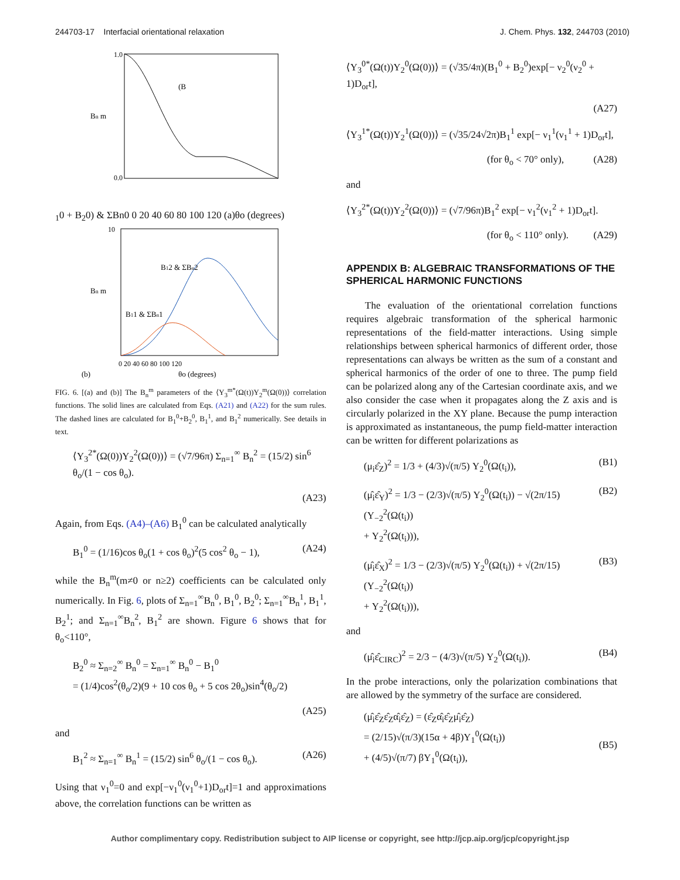244703-17 Interfacial orientational relaxation J. Chem. Phys. 132, 244703 (2010)
1.0
0.0
Bn m
(B10 + B20) & ΣBn0
0 20 40 60 80 100 120
(a)
θo (degrees)
10
Bn m
B12 & ΣBn2
B11 & ΣBn1
0 20 40 60 80 100 120
(b)
θo (degrees)
FIG. 6. [(a) and (b)] The B<sub>n</sub><sup>m</sup> parameters of the ⟨Y<sub>3</sub><sup>m*</sup>(Ω(t))Y<sub>2</sub><sup>m</sup>(Ω(0))⟩ correlation functions. The solid lines are calculated from Eqs. (A21) and (A22) for the sum rules. The dashed lines are calculated for B<sub>1</sub><sup>0</sup>+B<sub>2</sub><sup>0</sup>, B<sub>1</sub><sup>1</sup>, and B<sub>1</sub><sup>2</sup> numerically. See details in text.
⟨Y<sub>3</sub><sup>2*</sup>(Ω(0))Y<sub>2</sub><sup>2</sup>(Ω(0))⟩ = (√7/96π) Σ<sub>n=1</sub><sup>∞</sup> B<sub>n</sub><sup>2</sup> = (15/2) sin<sup>6</sup> θ<sub>o</sub>/(1 − cos θ<sub>o</sub>).
(A23)
Again, from Eqs. (A4)–(A6) B<sub>1</sub><sup>0</sup> can be calculated analytically
B<sub>1</sub><sup>0</sup> = (1/16)cos θ<sub>o</sub>(1 + cos θ<sub>o</sub>)<sup>2</sup>(5 cos<sup>2</sup> θ<sub>o</sub> − 1), (A24)
while the B<sub>n</sub><sup>m</sup>(m≠0 or n≥2) coefficients can be calculated only numerically. In Fig. 6, plots of Σ<sub>n=1</sub><sup>∞</sup>B<sub>n</sub><sup>0</sup>, B<sub>1</sub><sup>0</sup>, B<sub>2</sub><sup>0</sup>; Σ<sub>n=1</sub><sup>∞</sup>B<sub>n</sub><sup>1</sup>, B<sub>1</sub><sup>1</sup>, B<sub>2</sub><sup>1</sup>; and Σ<sub>n=1</sub><sup>∞</sup>B<sub>n</sub><sup>2</sup>, B<sub>1</sub><sup>2</sup> are shown. Figure 6 shows that for θ<sub>o</sub><110°,
B<sub>2</sub><sup>0</sup> ≈ Σ<sub>n=2</sub><sup>∞</sup> B<sub>n</sub><sup>0</sup> = Σ<sub>n=1</sub><sup>∞</sup> B<sub>n</sub><sup>0</sup> − B<sub>1</sub><sup>0</sup>
= (1/4)cos<sup>2</sup>(θ<sub>o</sub>/2)(9 + 10 cos θ<sub>o</sub> + 5 cos 2θ<sub>o</sub>)sin<sup>4</sup>(θ<sub>o</sub>/2)
(A25)
and
B<sub>1</sub><sup>2</sup> ≈ Σ<sub>n=1</sub><sup>∞</sup> B<sub>n</sub><sup>1</sup> = (15/2) sin<sup>6</sup> θ<sub>o</sub>/(1 − cos θ<sub>o</sub>). (A26)
Using that ν<sub>1</sub><sup>0</sup>=0 and exp[−ν<sub>1</sub><sup>0</sup>(ν<sub>1</sub><sup>0</sup>+1)D<sub>or</sub>t]=1 and approximations above, the correlation functions can be written as
⟨Y<sub>3</sub><sup>0*</sup>(Ω(t))Y<sub>2</sub><sup>0</sup>(Ω(0))⟩ = (√35/4π)(B<sub>1</sub><sup>0</sup> + B<sub>2</sub><sup>0</sup>)exp[− ν<sub>2</sub><sup>0</sup>(ν<sub>2</sub><sup>0</sup> + 1)D<sub>or</sub>t],
(A27)
⟨Y<sub>3</sub><sup>1*</sup>(Ω(t))Y<sub>2</sub><sup>1</sup>(Ω(0))⟩ = (√35/24√2π)B<sub>1</sub><sup>1</sup> exp[− ν<sub>1</sub><sup>1</sup>(ν<sub>1</sub><sup>1</sup> + 1)D<sub>or</sub>t],
(for θ<sub>o</sub> < 70° only), (A28)
and
⟨Y<sub>3</sub><sup>2*</sup>(Ω(t))Y<sub>2</sub><sup>2</sup>(Ω(0))⟩ = (√7/96π)B<sub>1</sub><sup>2</sup> exp[− ν<sub>1</sub><sup>2</sup>(ν<sub>1</sub><sup>2</sup> + 1)D<sub>or</sub>t].
(for θ<sub>o</sub> < 110° only). (A29)
APPENDIX B: ALGEBRAIC TRANSFORMATIONS OF THE SPHERICAL HARMONIC FUNCTIONS
The evaluation of the orientational correlation functions requires algebraic transformation of the spherical harmonic representations of the field-matter interactions. Using simple relationships between spherical harmonics of different order, those representations can always be written as the sum of a constant and spherical harmonics of the order of one to three. The pump field can be polarized along any of the Cartesian coordinate axis, and we also consider the case when it propagates along the Z axis and is circularly polarized in the XY plane. Because the pump interaction is approximated as instantaneous, the pump field-matter interaction can be written for different polarizations as
(μ<sub>i</sub>ε̂<sub>Z</sub>)<sup>2</sup> = 1/3 + (4/3)√(π/5) Y<sub>2</sub><sup>0</sup>(Ω(t<sub>i</sub>)), (B1)
(μ̂<sub>i</sub>ε̂<sub>Y</sub>)<sup>2</sup> = 1/3 − (2/3)√(π/5) Y<sub>2</sub><sup>0</sup>(Ω(t<sub>i</sub>)) − √(2π/15)(Y<sub>−2</sub><sup>2</sup>(Ω(t<sub>i</sub>))
+ Y<sub>2</sub><sup>2</sup>(Ω(t<sub>i</sub>))), (B2)
(μ̂<sub>i</sub>ε̂<sub>X</sub>)<sup>2</sup> = 1/3 − (2/3)√(π/5) Y<sub>2</sub><sup>0</sup>(Ω(t<sub>i</sub>)) + √(2π/15)(Y<sub>−2</sub><sup>2</sup>(Ω(t<sub>i</sub>))
+ Y<sub>2</sub><sup>2</sup>(Ω(t<sub>i</sub>))), (B3)
and
(μ̂<sub>i</sub>ε̂<sub>CIRC</sub>)<sup>2</sup> = 2/3 − (4/3)√(π/5) Y<sub>2</sub><sup>0</sup>(Ω(t<sub>i</sub>)). (B4)
In the probe interactions, only the polarization combinations that are allowed by the symmetry of the surface are considered.
(μ̂<sub>i</sub>ε̂<sub>Z</sub>ε̂<sub>Z</sub>α̂<sub>i</sub>ε̂<sub>Z</sub>) = (ε̂<sub>Z</sub>α̂<sub>i</sub>ε̂<sub>Z</sub>μ̂<sub>i</sub>ε̂<sub>Z</sub>)
= (2/15)√(π/3)(15α + 4β)Y<sub>1</sub><sup>0</sup>(Ω(t<sub>i</sub>))
+ (4/5)√(π/7) βY<sub>1</sub><sup>0</sup>(Ω(t<sub>i</sub>)),
(B5)
Author complimentary copy. Redistribution subject to AIP license or copyright, see http://jcp.aip.org/jcp/copyright.jsp